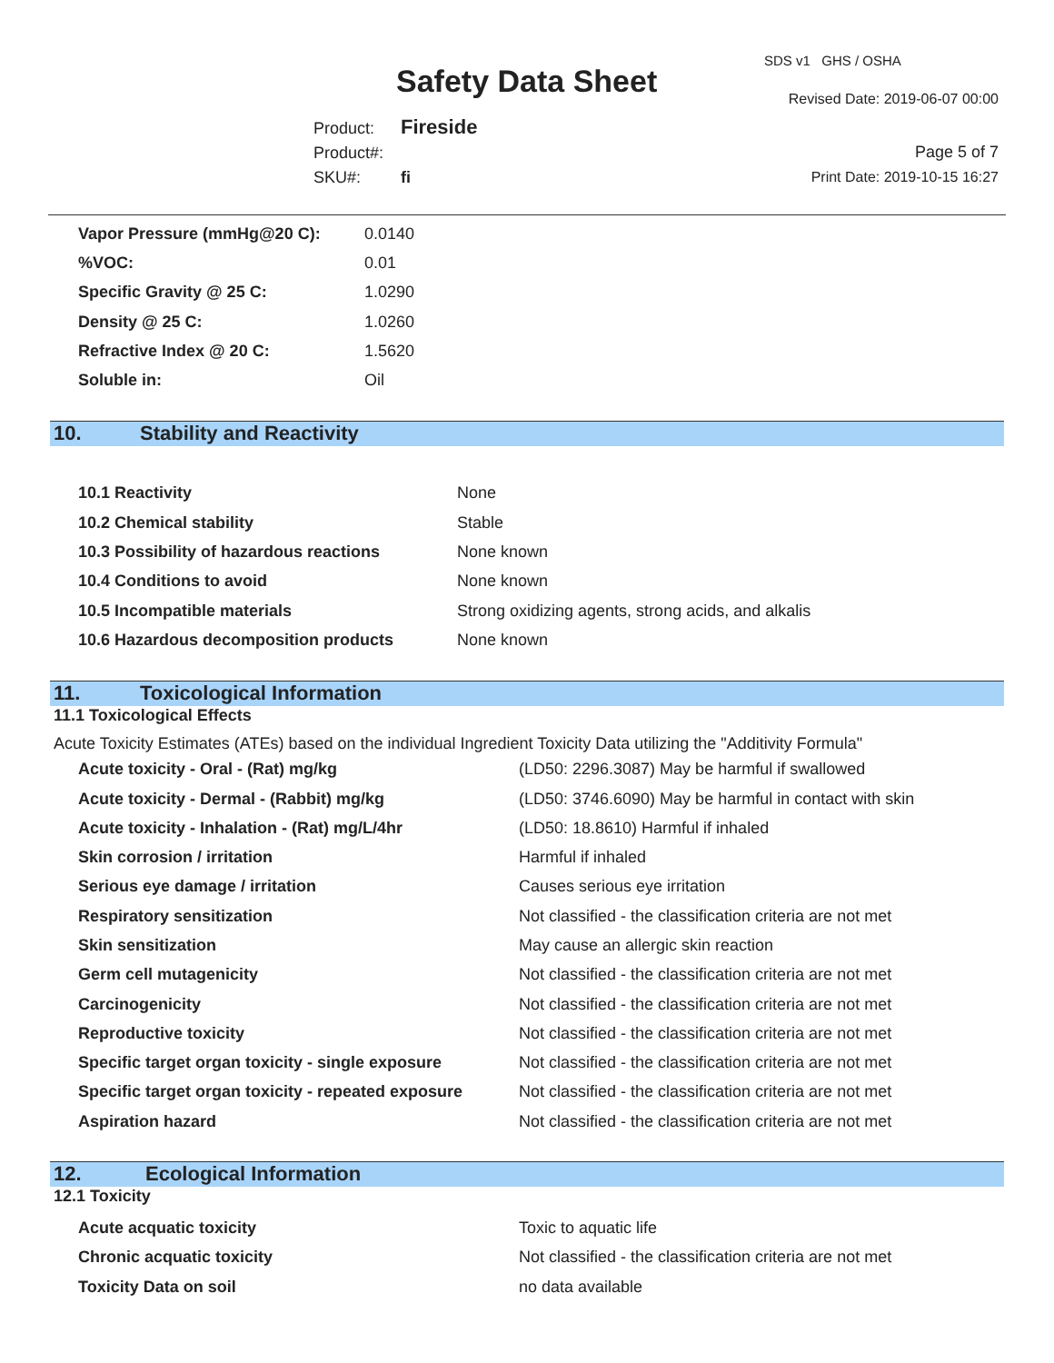Safety Data Sheet
SDS v1 GHS / OSHA
Revised Date: 2019-06-07 00:00
Product: Fireside
Product#:
SKU#: fi
Page 5 of 7
Print Date: 2019-10-15 16:27
| Vapor Pressure (mmHg@20 C): | 0.0140 |
| %VOC: | 0.01 |
| Specific Gravity @ 25 C: | 1.0290 |
| Density @ 25 C: | 1.0260 |
| Refractive Index @ 20 C: | 1.5620 |
| Soluble in: | Oil |
10. Stability and Reactivity
| 10.1 Reactivity | None |
| 10.2 Chemical stability | Stable |
| 10.3 Possibility of hazardous reactions | None known |
| 10.4 Conditions to avoid | None known |
| 10.5 Incompatible materials | Strong oxidizing agents, strong acids, and alkalis |
| 10.6 Hazardous decomposition products | None known |
11. Toxicological Information
11.1 Toxicological Effects
Acute Toxicity Estimates (ATEs) based on the individual Ingredient Toxicity Data utilizing the "Additivity Formula"
| Acute toxicity - Oral - (Rat) mg/kg | (LD50: 2296.3087) May be harmful if swallowed |
| Acute toxicity - Dermal - (Rabbit) mg/kg | (LD50: 3746.6090) May be harmful in contact with skin |
| Acute toxicity - Inhalation - (Rat) mg/L/4hr | (LD50: 18.8610) Harmful if inhaled |
| Skin corrosion / irritation | Harmful if inhaled |
| Serious eye damage / irritation | Causes serious eye irritation |
| Respiratory sensitization | Not classified - the classification criteria are not met |
| Skin sensitization | May cause an allergic skin reaction |
| Germ cell mutagenicity | Not classified - the classification criteria are not met |
| Carcinogenicity | Not classified - the classification criteria are not met |
| Reproductive toxicity | Not classified - the classification criteria are not met |
| Specific target organ toxicity - single exposure | Not classified - the classification criteria are not met |
| Specific target organ toxicity - repeated exposure | Not classified - the classification criteria are not met |
| Aspiration hazard | Not classified - the classification criteria are not met |
12. Ecological Information
12.1 Toxicity
| Acute acquatic toxicity | Toxic to aquatic life |
| Chronic acquatic toxicity | Not classified - the classification criteria are not met |
| Toxicity Data on soil | no data available |